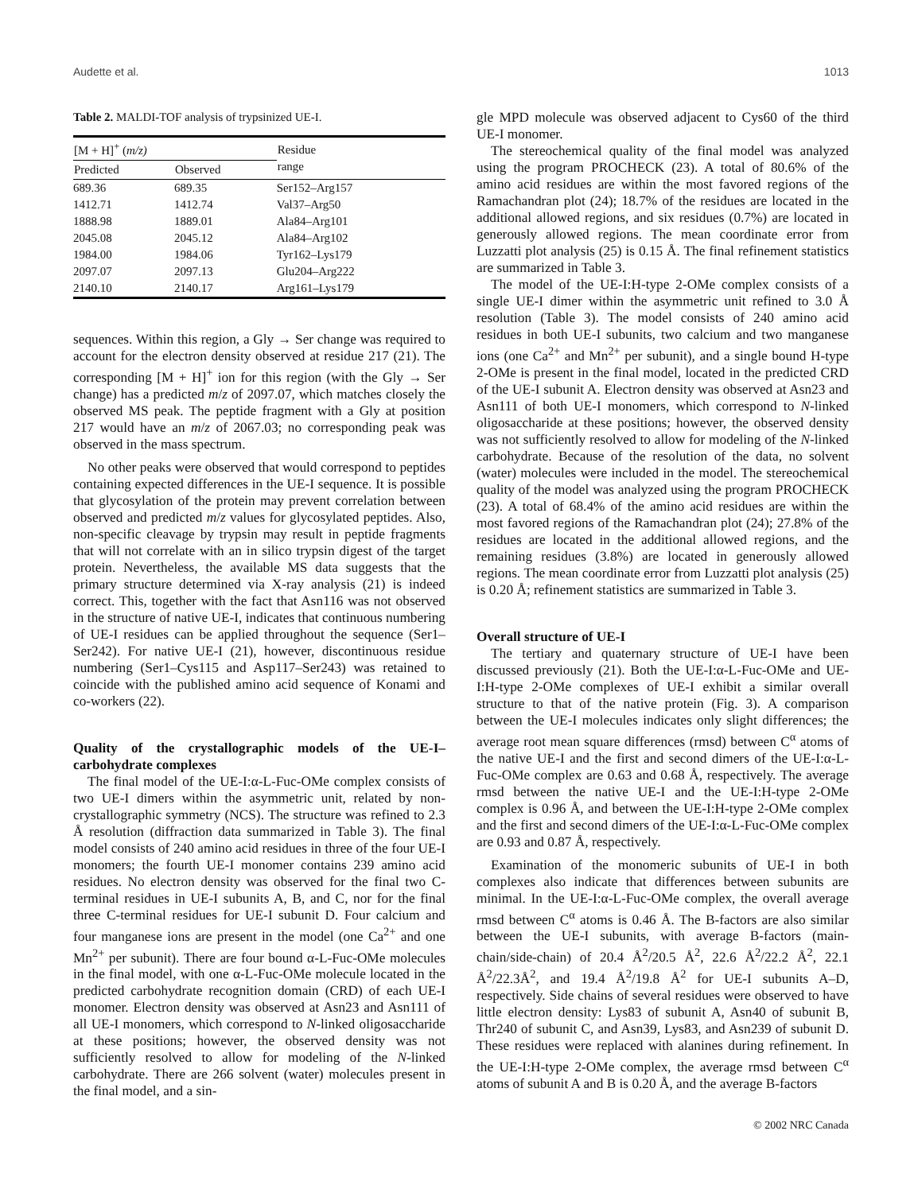Audette et al. 1013
Table 2. MALDI-TOF analysis of trypsinized UE-I.
| [M + H]<sup>+</sup> ( m/z) | | Residue range |
| --- | --- | --- |
| Predicted | Observed | |
| 689.36 | 689.35 | Ser152–Arg157 |
| 1412.71 | 1412.74 | Val37–Arg50 |
| 1888.98 | 1889.01 | Ala84–Arg101 |
| 2045.08 | 2045.12 | Ala84–Arg102 |
| 1984.00 | 1984.06 | Tyr162–Lys179 |
| 2097.07 | 2097.13 | Glu204–Arg222 |
| 2140.10 | 2140.17 | Arg161–Lys179 |
sequences. Within this region, a Gly → Ser change was required to account for the electron density observed at residue 217 (21). The corresponding [M + H]<sup>+</sup> ion for this region (with the Gly → Ser change) has a predicted m/z of 2097.07, which matches closely the observed MS peak. The peptide fragment with a Gly at position 217 would have an m/z of 2067.03; no corresponding peak was observed in the mass spectrum.
No other peaks were observed that would correspond to peptides containing expected differences in the UE-I sequence. It is possible that glycosylation of the protein may prevent correlation between observed and predicted m/z values for glycosylated peptides. Also, non-specific cleavage by trypsin may result in peptide fragments that will not correlate with an in silico trypsin digest of the target protein. Nevertheless, the available MS data suggests that the primary structure determined via X-ray analysis (21) is indeed correct. This, together with the fact that Asn116 was not observed in the structure of native UE-I, indicates that continuous numbering of UE-I residues can be applied throughout the sequence (Ser1–Ser242). For native UE-I (21), however, discontinuous residue numbering (Ser1–Cys115 and Asp117–Ser243) was retained to coincide with the published amino acid sequence of Konami and co-workers (22).
Quality of the crystallographic models of the UE-I–carbohydrate complexes
The final model of the UE-I:α-L-Fuc-OMe complex consists of two UE-I dimers within the asymmetric unit, related by non-crystallographic symmetry (NCS). The structure was refined to 2.3 Å resolution (diffraction data summarized in Table 3). The final model consists of 240 amino acid residues in three of the four UE-I monomers; the fourth UE-I monomer contains 239 amino acid residues. No electron density was observed for the final two C-terminal residues in UE-I subunits A, B, and C, nor for the final three C-terminal residues for UE-I subunit D. Four calcium and four manganese ions are present in the model (one Ca<sup>2+</sup> and one Mn<sup>2+</sup> per subunit). There are four bound α-L-Fuc-OMe molecules in the final model, with one α-L-Fuc-OMe molecule located in the predicted carbohydrate recognition domain (CRD) of each UE-I monomer. Electron density was observed at Asn23 and Asn111 of all UE-I monomers, which correspond to N-linked oligosaccharide at these positions; however, the observed density was not sufficiently resolved to allow for modeling of the N-linked carbohydrate. There are 266 solvent (water) molecules present in the final model, and a sin-
gle MPD molecule was observed adjacent to Cys60 of the third UE-I monomer.
The stereochemical quality of the final model was analyzed using the program PROCHECK (23). A total of 80.6% of the amino acid residues are within the most favored regions of the Ramachandran plot (24); 18.7% of the residues are located in the additional allowed regions, and six residues (0.7%) are located in generously allowed regions. The mean coordinate error from Luzzatti plot analysis (25) is 0.15 Å. The final refinement statistics are summarized in Table 3.
The model of the UE-I:H-type 2-OMe complex consists of a single UE-I dimer within the asymmetric unit refined to 3.0 Å resolution (Table 3). The model consists of 240 amino acid residues in both UE-I subunits, two calcium and two manganese ions (one Ca<sup>2+</sup> and Mn<sup>2+</sup> per subunit), and a single bound H-type 2-OMe is present in the final model, located in the predicted CRD of the UE-I subunit A. Electron density was observed at Asn23 and Asn111 of both UE-I monomers, which correspond to N-linked oligosaccharide at these positions; however, the observed density was not sufficiently resolved to allow for modeling of the N-linked carbohydrate. Because of the resolution of the data, no solvent (water) molecules were included in the model. The stereochemical quality of the model was analyzed using the program PROCHECK (23). A total of 68.4% of the amino acid residues are within the most favored regions of the Ramachandran plot (24); 27.8% of the residues are located in the additional allowed regions, and the remaining residues (3.8%) are located in generously allowed regions. The mean coordinate error from Luzzatti plot analysis (25) is 0.20 Å; refinement statistics are summarized in Table 3.
Overall structure of UE-I
The tertiary and quaternary structure of UE-I have been discussed previously (21). Both the UE-I:α-L-Fuc-OMe and UE-I:H-type 2-OMe complexes of UE-I exhibit a similar overall structure to that of the native protein (Fig. 3). A comparison between the UE-I molecules indicates only slight differences; the average root mean square differences (rmsd) between C<sup>α</sup> atoms of the native UE-I and the first and second dimers of the UE-I:α-L-Fuc-OMe complex are 0.63 and 0.68 Å, respectively. The average rmsd between the native UE-I and the UE-I:H-type 2-OMe complex is 0.96 Å, and between the UE-I:H-type 2-OMe complex and the first and second dimers of the UE-I:α-L-Fuc-OMe complex are 0.93 and 0.87 Å, respectively.
Examination of the monomeric subunits of UE-I in both complexes also indicate that differences between subunits are minimal. In the UE-I:α-L-Fuc-OMe complex, the overall average rmsd between C<sup>α</sup> atoms is 0.46 Å. The B-factors are also similar between the UE-I subunits, with average B-factors (main-chain/side-chain) of 20.4 Å<sup>2</sup>/20.5 Å<sup>2</sup>, 22.6 Å<sup>2</sup>/22.2 Å<sup>2</sup>, 22.1 Å<sup>2</sup>/22.3Å<sup>2</sup>, and 19.4 Å<sup>2</sup>/19.8 Å<sup>2</sup> for UE-I subunits A–D, respectively. Side chains of several residues were observed to have little electron density: Lys83 of subunit A, Asn40 of subunit B, Thr240 of subunit C, and Asn39, Lys83, and Asn239 of subunit D. These residues were replaced with alanines during refinement. In the UE-I:H-type 2-OMe complex, the average rmsd between C<sup>α</sup> atoms of subunit A and B is 0.20 Å, and the average B-factors
© 2002 NRC Canada